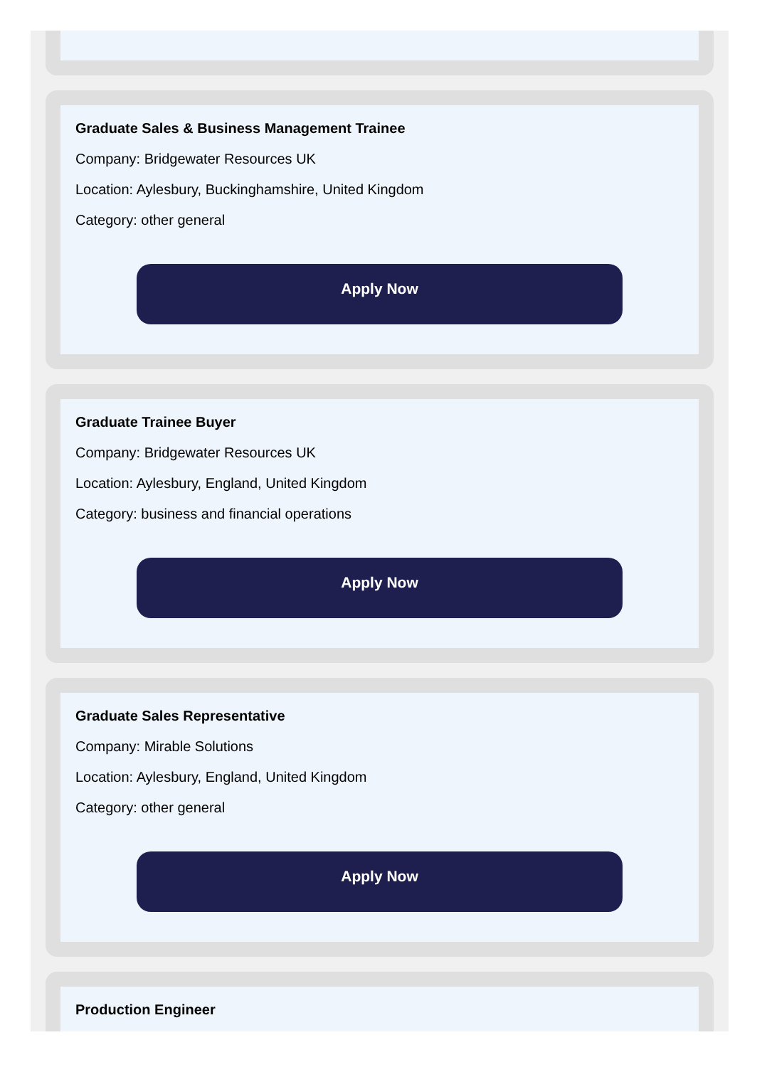Graduate Sales & Business Management Trainee
Company: Bridgewater Resources UK
Location: Aylesbury, Buckinghamshire, United Kingdom
Category: other general
Apply Now
Graduate Trainee Buyer
Company: Bridgewater Resources UK
Location: Aylesbury, England, United Kingdom
Category: business and financial operations
Apply Now
Graduate Sales Representative
Company: Mirable Solutions
Location: Aylesbury, England, United Kingdom
Category: other general
Apply Now
Production Engineer